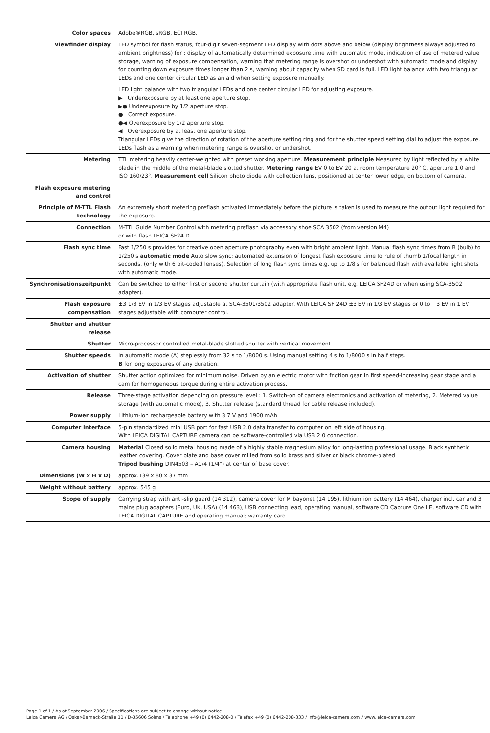| Color spaces | Adobe®RGB, sRGB, ECI RGB. |
| Viewfinder display | LED symbol for flash status, four-digit seven-segment LED display with dots above and below (display brightness always adjusted to ambient brightness) for : display of automatically determined exposure time with automatic mode, indication of use of metered value storage, warning of exposure compensation, warning that metering range is overshot or undershot with automatic mode and display for counting down exposure times longer than 2 s, warning about capacity when SD card is full. LED light balance with two triangular LEDs and one center circular LED as an aid when setting exposure manually. |
| | LED light balance with two triangular LEDs and one center circular LED for adjusting exposure. ▶ Underexposure by at least one aperture stop. ▶● Underexposure by 1/2 aperture stop. ● Correct exposure. ●◀ Overexposure by 1/2 aperture stop. ◀ Overexposure by at least one aperture stop. Triangular LEDs give the direction of rotation of the aperture setting ring and for the shutter speed setting dial to adjust the exposure. LEDs flash as a warning when metering range is overshot or undershot. |
| Metering | TTL metering heavily center-weighted with preset working aperture. Measurement principle Measured by light reflected by a white blade in the middle of the metal-blade slotted shutter. Metering range EV 0 to EV 20 at room temperature 20° C, aperture 1.0 and ISO 160/23°. Measurement cell Silicon photo diode with collection lens, positioned at center lower edge, on bottom of camera. |
| Flash exposure metering and control | |
| Principle of M-TTL Flash technology | An extremely short metering preflash activated immediately before the picture is taken is used to measure the output light required for the exposure. |
| Connection | M-TTL Guide Number Control with metering preflash via accessory shoe SCA 3502 (from version M4) or with flash LEICA SF24 D |
| Flash sync time | Fast 1/250 s provides for creative open aperture photography even with bright ambient light. Manual flash sync times from B (bulb) to 1/250 s automatic mode Auto slow sync: automated extension of longest flash exposure time to rule of thumb 1/focal length in seconds. (only with 6 bit-coded lenses). Selection of long flash sync times e.g. up to 1/8 s for balanced flash with available light shots with automatic mode. |
| Synchronisationszeitpunkt | Can be switched to either first or second shutter curtain (with appropriate flash unit, e.g. LEICA SF24D or when using SCA-3502 adapter). |
| Flash exposure compensation | ±3 1/3 EV in 1/3 EV stages adjustable at SCA-3501/3502 adapter. With LEICA SF 24D ±3 EV in 1/3 EV stages or 0 to −3 EV in 1 EV stages adjustable with computer control. |
| Shutter and shutter release | |
| Shutter | Micro-processor controlled metal-blade slotted shutter with vertical movement. |
| Shutter speeds | In automatic mode (A) steplessly from 32 s to 1/8000 s. Using manual setting 4 s to 1/8000 s in half steps. B for long exposures of any duration. |
| Activation of shutter | Shutter action optimized for minimum noise. Driven by an electric motor with friction gear in first speed-increasing gear stage and a cam for homogeneous torque during entire activation process. |
| Release | Three-stage activation depending on pressure level : 1. Switch-on of camera electronics and activation of metering, 2. Metered value storage (with automatic mode), 3. Shutter release (standard thread for cable release included). |
| Power supply | Lithium-ion rechargeable battery with 3.7 V and 1900 mAh. |
| Computer interface | 5-pin standardized mini USB port for fast USB 2.0 data transfer to computer on left side of housing. With LEICA DIGITAL CAPTURE camera can be software-controlled via USB 2.0 connection. |
| Camera housing | Material Closed solid metal housing made of a highly stable magnesium alloy for long-lasting professional usage. Black synthetic leather covering. Cover plate and base cover milled from solid brass and silver or black chrome-plated. Tripod bushing DIN4503 – A1/4 (1/4") at center of base cover. |
| Dimensions (W x H x D) | approx.139 x 80 x 37 mm |
| Weight without battery | approx. 545 g |
| Scope of supply | Carrying strap with anti-slip guard (14 312), camera cover for M bayonet (14 195), lithium ion battery (14 464), charger incl. car and 3 mains plug adapters (Euro, UK, USA) (14 463), USB connecting lead, operating manual, software CD Capture One LE, software CD with LEICA DIGITAL CAPTURE and operating manual; warranty card. |
Page 1 of 1 / As at September 2006 / Specifications are subject to change without notice
Leica Camera AG / Oskar-Barnack-Straße 11 / D-35606 Solms / Telephone +49 (0) 6442-208-0 / Telefax +49 (0) 6442-208-333 / info@leica-camera.com / www.leica-camera.com